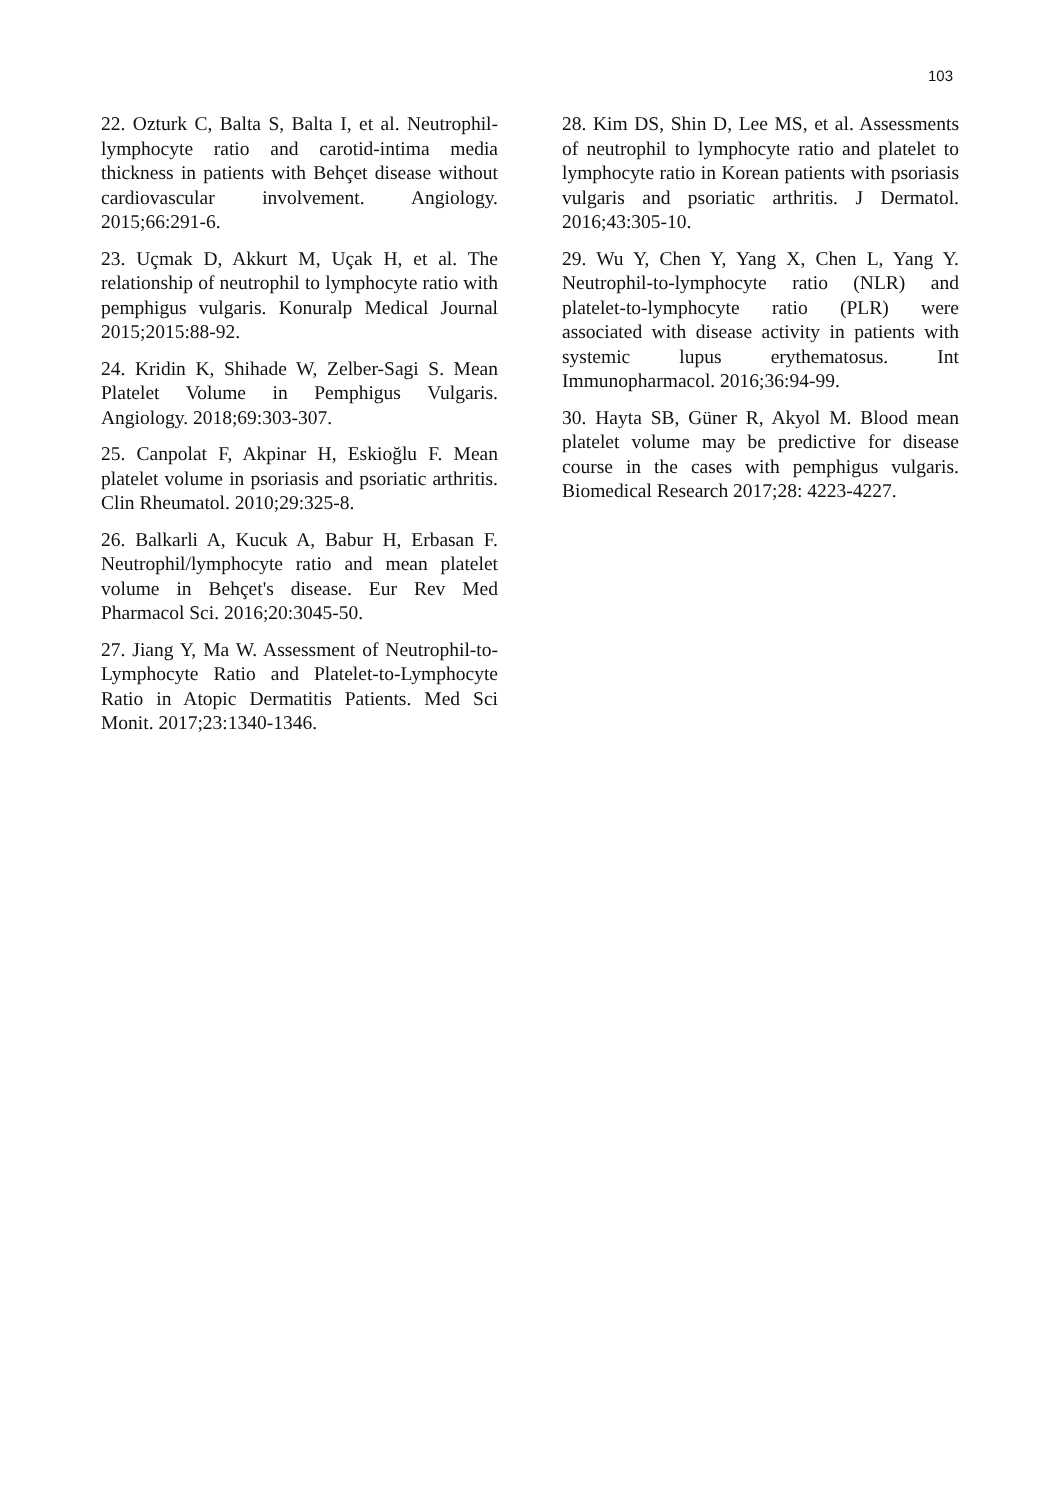103
22. Ozturk C, Balta S, Balta I, et al. Neutrophil-lymphocyte ratio and carotid-intima media thickness in patients with Behçet disease without cardiovascular involvement. Angiology. 2015;66:291-6.
23. Uçmak D, Akkurt M, Uçak H, et al. The relationship of neutrophil to lymphocyte ratio with pemphigus vulgaris. Konuralp Medical Journal 2015;2015:88-92.
24. Kridin K, Shihade W, Zelber-Sagi S. Mean Platelet Volume in Pemphigus Vulgaris. Angiology. 2018;69:303-307.
25. Canpolat F, Akpinar H, Eskioğlu F. Mean platelet volume in psoriasis and psoriatic arthritis. Clin Rheumatol. 2010;29:325-8.
26. Balkarli A, Kucuk A, Babur H, Erbasan F. Neutrophil/lymphocyte ratio and mean platelet volume in Behçet's disease. Eur Rev Med Pharmacol Sci. 2016;20:3045-50.
27. Jiang Y, Ma W. Assessment of Neutrophil-to-Lymphocyte Ratio and Platelet-to-Lymphocyte Ratio in Atopic Dermatitis Patients. Med Sci Monit. 2017;23:1340-1346.
28. Kim DS, Shin D, Lee MS, et al. Assessments of neutrophil to lymphocyte ratio and platelet to lymphocyte ratio in Korean patients with psoriasis vulgaris and psoriatic arthritis. J Dermatol. 2016;43:305-10.
29. Wu Y, Chen Y, Yang X, Chen L, Yang Y. Neutrophil-to-lymphocyte ratio (NLR) and platelet-to-lymphocyte ratio (PLR) were associated with disease activity in patients with systemic lupus erythematosus. Int Immunopharmacol. 2016;36:94-99.
30. Hayta SB, Güner R, Akyol M. Blood mean platelet volume may be predictive for disease course in the cases with pemphigus vulgaris. Biomedical Research 2017;28: 4223-4227.